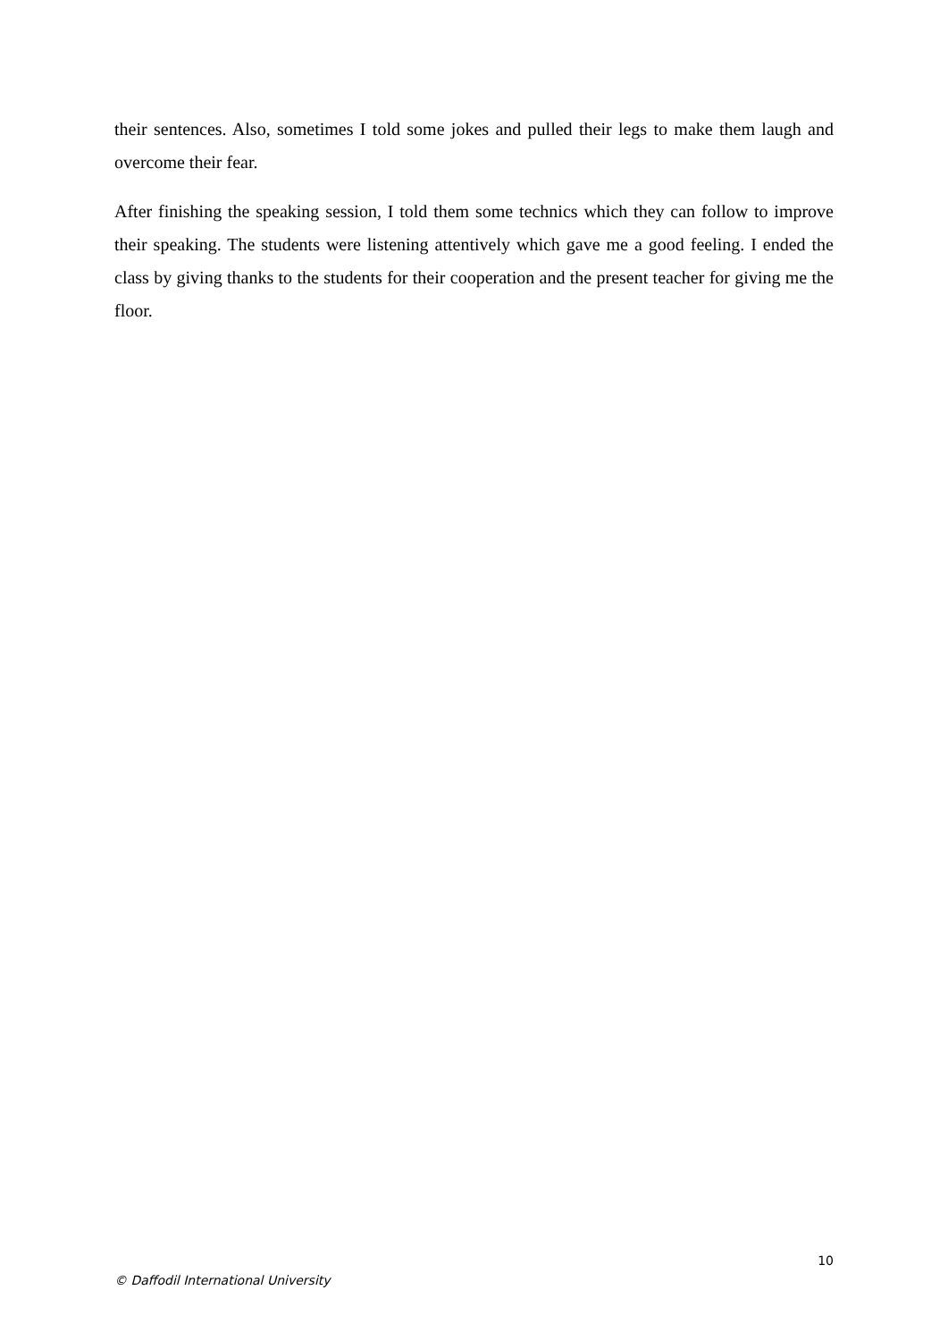their sentences. Also, sometimes I told some jokes and pulled their legs to make them laugh and overcome their fear.
After finishing the speaking session, I told them some technics which they can follow to improve their speaking. The students were listening attentively which gave me a good feeling. I ended the class by giving thanks to the students for their cooperation and the present teacher for giving me the floor.
10
© Daffodil International University